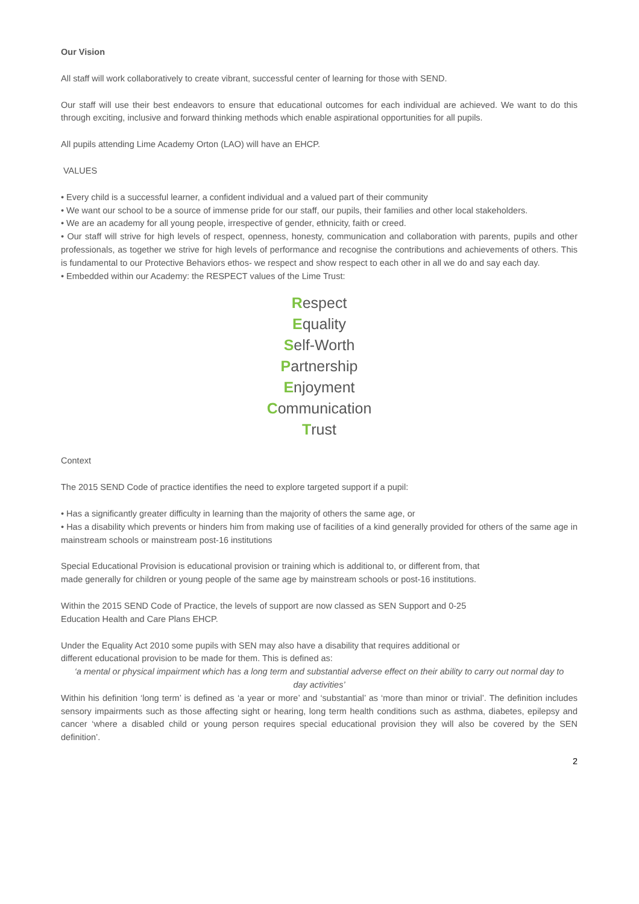Our Vision
All staff will work collaboratively to create vibrant, successful center of learning for those with SEND.
Our staff will use their best endeavors to ensure that educational outcomes for each individual are achieved. We want to do this through exciting, inclusive and forward thinking methods which enable aspirational opportunities for all pupils.
All pupils attending Lime Academy Orton (LAO) will have an EHCP.
VALUES
• Every child is a successful learner, a confident individual and a valued part of their community
• We want our school to be a source of immense pride for our staff, our pupils, their families and other local stakeholders.
• We are an academy for all young people, irrespective of gender, ethnicity, faith or creed.
• Our staff will strive for high levels of respect, openness, honesty, communication and collaboration with parents, pupils and other professionals, as together we strive for high levels of performance and recognise the contributions and achievements of others. This is fundamental to our Protective Behaviors ethos- we respect and show respect to each other in all we do and say each day.
• Embedded within our Academy: the RESPECT values of the Lime Trust:
Respect
Equality
Self-Worth
Partnership
Enjoyment
Communication
Trust
Context
The 2015 SEND Code of practice identifies the need to explore targeted support if a pupil:
• Has a significantly greater difficulty in learning than the majority of others the same age, or
• Has a disability which prevents or hinders him from making use of facilities of a kind generally provided for others of the same age in mainstream schools or mainstream post-16 institutions
Special Educational Provision is educational provision or training which is additional to, or different from, that
made generally for children or young people of the same age by mainstream schools or post-16 institutions.
Within the 2015 SEND Code of Practice, the levels of support are now classed as SEN Support and 0-25
Education Health and Care Plans EHCP.
Under the Equality Act 2010 some pupils with SEN may also have a disability that requires additional or
different educational provision to be made for them. This is defined as:
‘a mental or physical impairment which has a long term and substantial adverse effect on their ability to carry out normal day to day activities’
Within his definition ‘long term’ is defined as ‘a year or more’ and ‘substantial’ as ‘more than minor or trivial’. The definition includes sensory impairments such as those affecting sight or hearing, long term health conditions such as asthma, diabetes, epilepsy and cancer ‘where a disabled child or young person requires special educational provision they will also be covered by the SEN definition’.
2